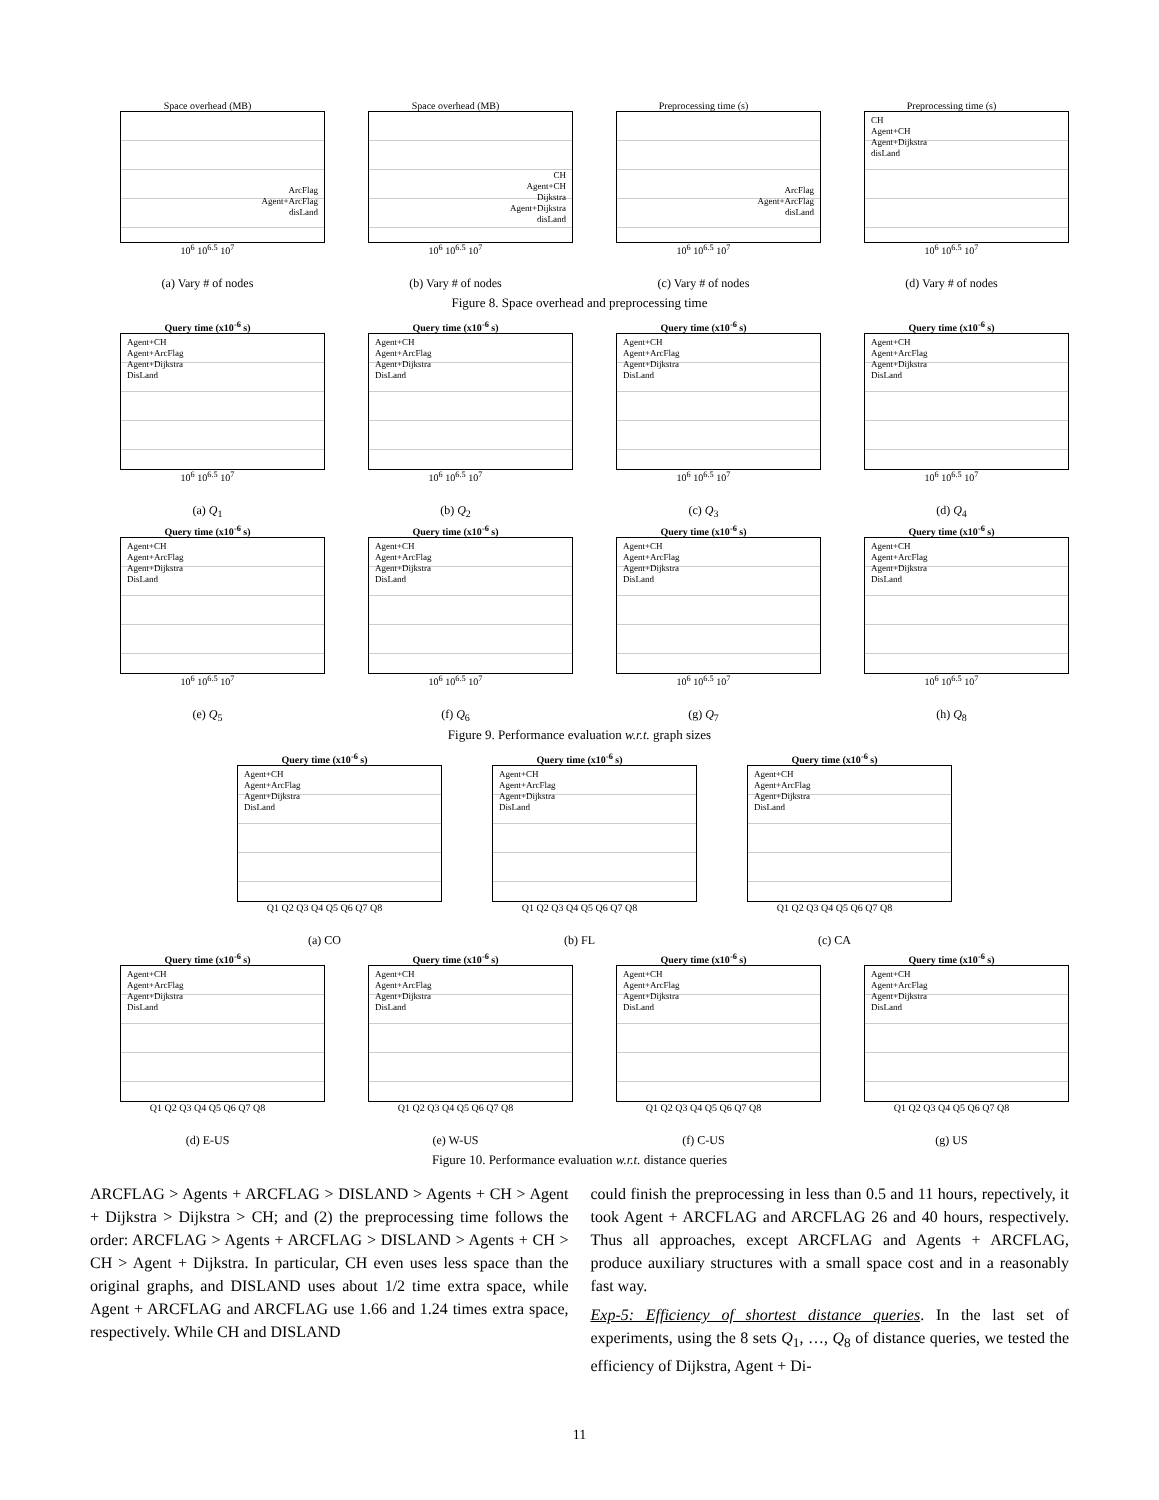Space overhead (MB)
ArcFlag
Agent+ArcFlag
disLand
10<sup>6</sup> 10<sup>6.5</sup> 10<sup>7</sup>
(a) Vary # of nodes
Space overhead (MB)
CH
Agent+CH
Dijkstra
Agent+Dijkstra
disLand
10<sup>6</sup> 10<sup>6.5</sup> 10<sup>7</sup>
(b) Vary # of nodes
Preprocessing time (s)
ArcFlag
Agent+ArcFlag
disLand
10<sup>6</sup> 10<sup>6.5</sup> 10<sup>7</sup>
(c) Vary # of nodes
Preprocessing time (s)
CH
Agent+CH
Agent+Dijkstra
disLand
10<sup>6</sup> 10<sup>6.5</sup> 10<sup>7</sup>
(d) Vary # of nodes
Figure 8. Space overhead and preprocessing time
Query time (x10<sup>-6</sup> s)
Agent+CH
Agent+ArcFlag
Agent+Dijkstra
DisLand
10<sup>6</sup> 10<sup>6.5</sup> 10<sup>7</sup>
(a) Q<sub>1</sub>
Query time (x10<sup>-6</sup> s)
Agent+CH
Agent+ArcFlag
Agent+Dijkstra
DisLand
10<sup>6</sup> 10<sup>6.5</sup> 10<sup>7</sup>
(b) Q<sub>2</sub>
Query time (x10<sup>-6</sup> s)
Agent+CH
Agent+ArcFlag
Agent+Dijkstra
DisLand
10<sup>6</sup> 10<sup>6.5</sup> 10<sup>7</sup>
(c) Q<sub>3</sub>
Query time (x10<sup>-6</sup> s)
Agent+CH
Agent+ArcFlag
Agent+Dijkstra
DisLand
10<sup>6</sup> 10<sup>6.5</sup> 10<sup>7</sup>
(d) Q<sub>4</sub>
Query time (x10<sup>-6</sup> s)
Agent+CH
Agent+ArcFlag
Agent+Dijkstra
DisLand
10<sup>6</sup> 10<sup>6.5</sup> 10<sup>7</sup>
(e) Q<sub>5</sub>
Query time (x10<sup>-6</sup> s)
Agent+CH
Agent+ArcFlag
Agent+Dijkstra
DisLand
10<sup>6</sup> 10<sup>6.5</sup> 10<sup>7</sup>
(f) Q<sub>6</sub>
Query time (x10<sup>-6</sup> s)
Agent+CH
Agent+ArcFlag
Agent+Dijkstra
DisLand
10<sup>6</sup> 10<sup>6.5</sup> 10<sup>7</sup>
(g) Q<sub>7</sub>
Query time (x10<sup>-6</sup> s)
Agent+CH
Agent+ArcFlag
Agent+Dijkstra
DisLand
10<sup>6</sup> 10<sup>6.5</sup> 10<sup>7</sup>
(h) Q<sub>8</sub>
Figure 9. Performance evaluation w.r.t. graph sizes
Query time (x10<sup>-6</sup> s)
Agent+CH
Agent+ArcFlag
Agent+Dijkstra
DisLand
Q1 Q2 Q3 Q4 Q5 Q6 Q7 Q8
(a) CO
Query time (x10<sup>-6</sup> s)
Agent+CH
Agent+ArcFlag
Agent+Dijkstra
DisLand
Q1 Q2 Q3 Q4 Q5 Q6 Q7 Q8
(b) FL
Query time (x10<sup>-6</sup> s)
Agent+CH
Agent+ArcFlag
Agent+Dijkstra
DisLand
Q1 Q2 Q3 Q4 Q5 Q6 Q7 Q8
(c) CA
Query time (x10<sup>-6</sup> s)
Agent+CH
Agent+ArcFlag
Agent+Dijkstra
DisLand
Q1 Q2 Q3 Q4 Q5 Q6 Q7 Q8
(d) E-US
Query time (x10<sup>-6</sup> s)
Agent+CH
Agent+ArcFlag
Agent+Dijkstra
DisLand
Q1 Q2 Q3 Q4 Q5 Q6 Q7 Q8
(e) W-US
Query time (x10<sup>-6</sup> s)
Agent+CH
Agent+ArcFlag
Agent+Dijkstra
DisLand
Q1 Q2 Q3 Q4 Q5 Q6 Q7 Q8
(f) C-US
Query time (x10<sup>-6</sup> s)
Agent+CH
Agent+ArcFlag
Agent+Dijkstra
DisLand
Q1 Q2 Q3 Q4 Q5 Q6 Q7 Q8
(g) US
Figure 10. Performance evaluation w.r.t. distance queries
ARCFLAG > Agents + ARCFLAG > DISLAND > Agents + CH > Agent + Dijkstra > Dijkstra > CH; and (2) the preprocessing time follows the order: ARCFLAG > Agents + ARCFLAG > DISLAND > Agents + CH > CH > Agent + Dijkstra. In particular, CH even uses less space than the original graphs, and DISLAND uses about 1/2 time extra space, while Agent + ARCFLAG and ARCFLAG use 1.66 and 1.24 times extra space, respectively. While CH and DISLAND
could finish the preprocessing in less than 0.5 and 11 hours, repectively, it took Agent + ARCFLAG and ARCFLAG 26 and 40 hours, respectively. Thus all approaches, except ARCFLAG and Agents + ARCFLAG, produce auxiliary structures with a small space cost and in a reasonably fast way.
Exp-5: Efficiency of shortest distance queries. In the last set of experiments, using the 8 sets Q<sub>1</sub>, …, Q<sub>8</sub> of distance queries, we tested the efficiency of Dijkstra, Agent + Di-
11